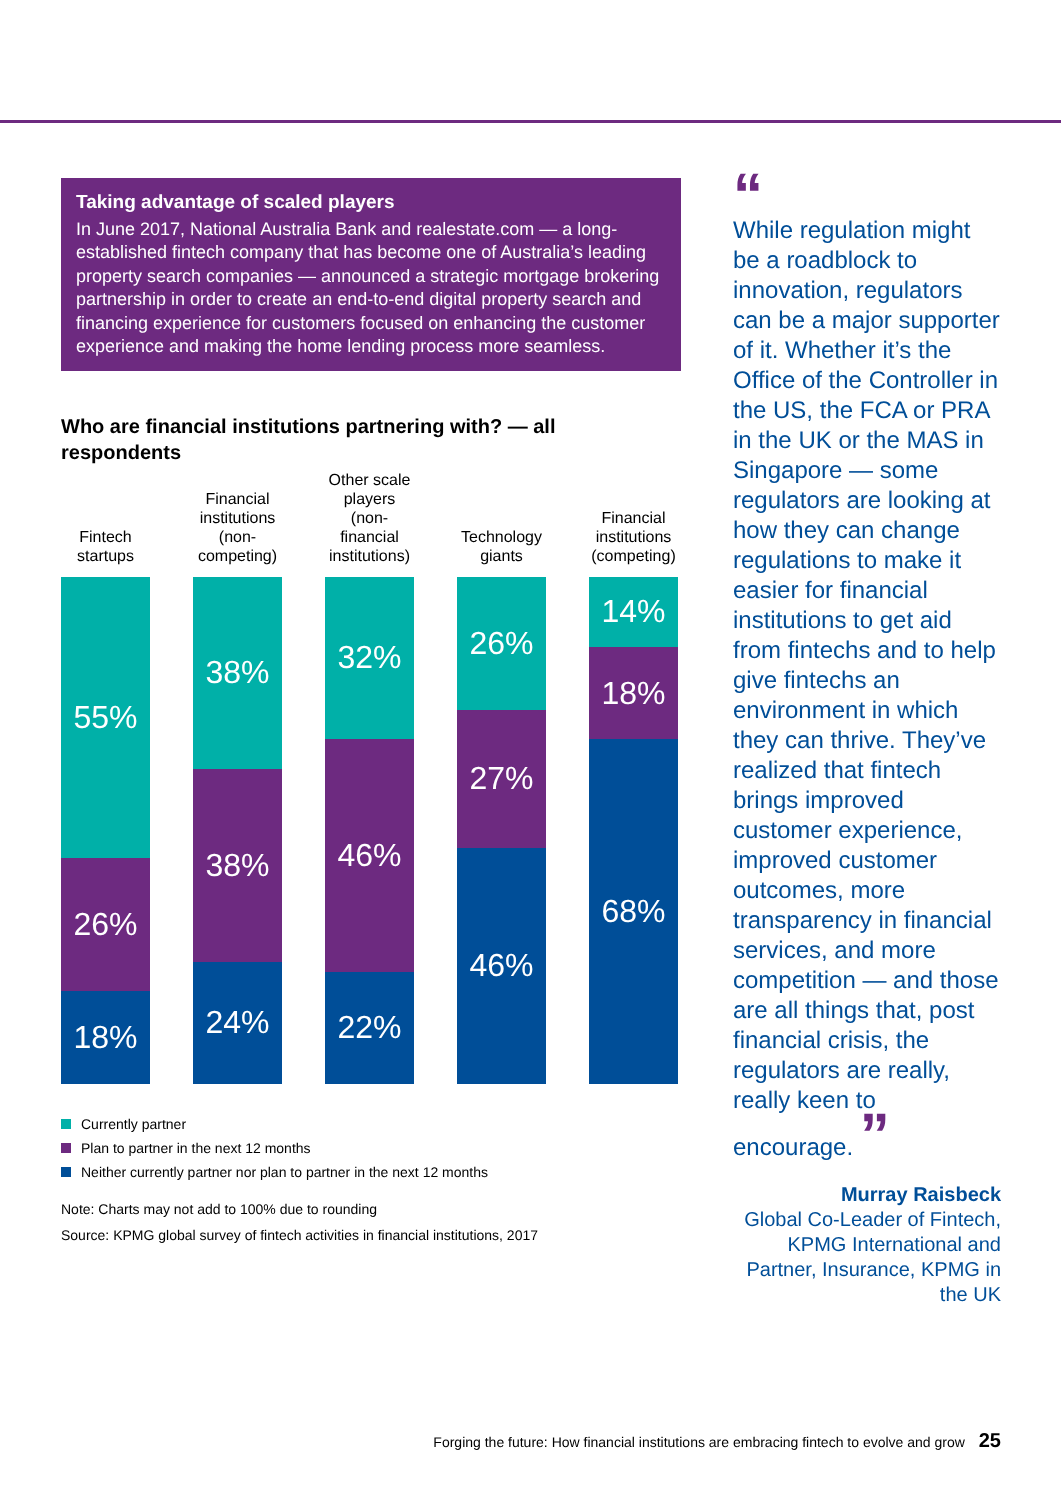Taking advantage of scaled players
In June 2017, National Australia Bank and realestate.com — a long-established fintech company that has become one of Australia’s leading property search companies — announced a strategic mortgage brokering partnership in order to create an end-to-end digital property search and financing experience for customers focused on enhancing the customer experience and making the home lending process more seamless.
Who are financial institutions partnering with? — all respondents
Fintech startups
55%
26%
18%
Financial institutions (non-competing)
38%
38%
24%
Other scale players (non-financial institutions)
32%
46%
22%
Technology giants
26%
27%
46%
Financial institutions (competing)
14%
18%
68%
Currently partner
Plan to partner in the next 12 months
Neither currently partner nor plan to partner in the next 12 months
Note: Charts may not add to 100% due to rounding
Source: KPMG global survey of fintech activities in financial institutions, 2017
“
While regulation might be a roadblock to innovation, regulators can be a major supporter of it. Whether it’s the Office of the Controller in the US, the FCA or PRA in the UK or the MAS in Singapore — some regulators are looking at how they can change regulations to make it easier for financial institutions to get aid from fintechs and to help give fintechs an environment in which they can thrive. They’ve realized that fintech brings improved customer experience, improved customer outcomes, more transparency in financial services, and more competition — and those are all things that, post financial crisis, the regulators are really, really keen to encourage. ”
Murray Raisbeck
Global Co-Leader of Fintech, KPMG International and Partner, Insurance, KPMG in the UK
Forging the future: How financial institutions are embracing fintech to evolve and grow 25